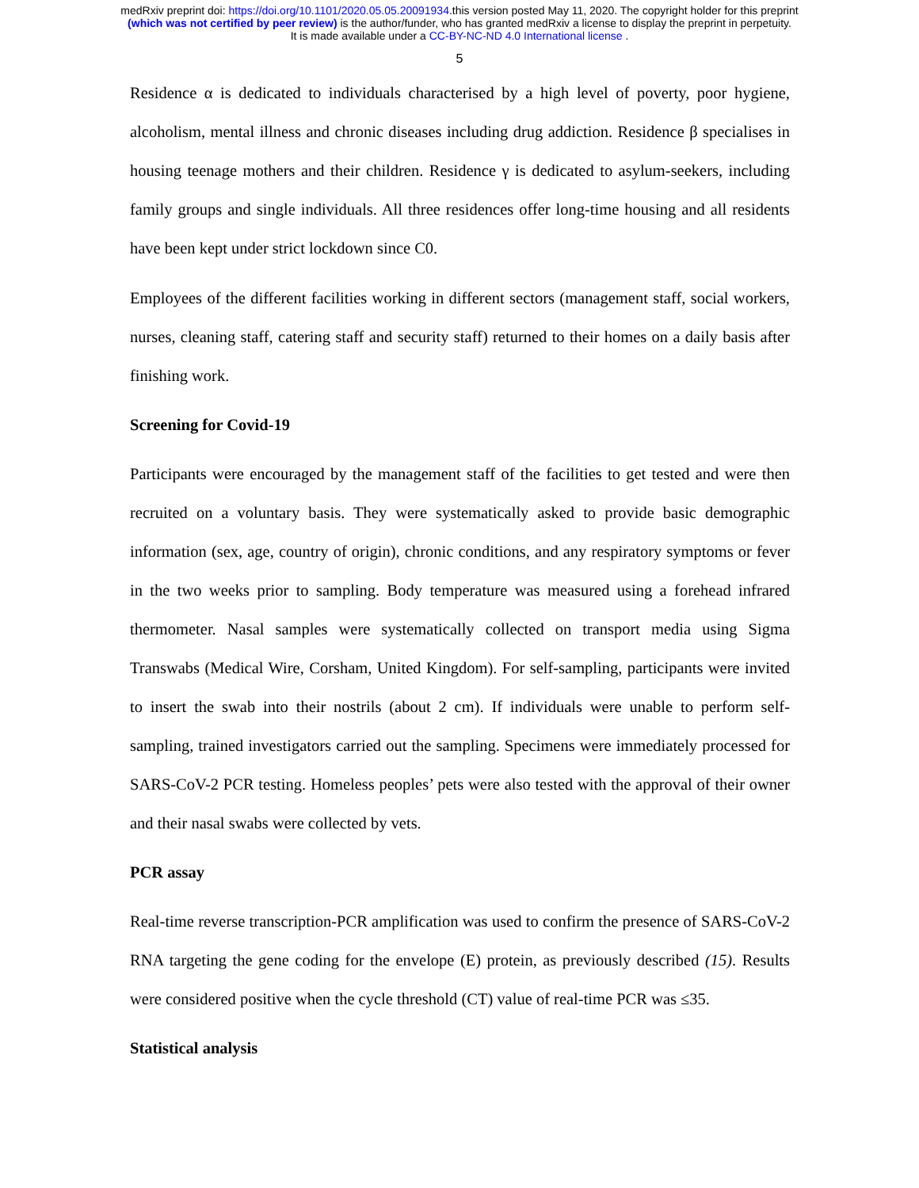medRxiv preprint doi: https://doi.org/10.1101/2020.05.05.20091934.this version posted May 11, 2020. The copyright holder for this preprint
(which was not certified by peer review) is the author/funder, who has granted medRxiv a license to display the preprint in perpetuity.
It is made available under a CC-BY-NC-ND 4.0 International license .
5
Residence α is dedicated to individuals characterised by a high level of poverty, poor hygiene, alcoholism, mental illness and chronic diseases including drug addiction. Residence β specialises in housing teenage mothers and their children. Residence γ is dedicated to asylum-seekers, including family groups and single individuals. All three residences offer long-time housing and all residents have been kept under strict lockdown since C0.
Employees of the different facilities working in different sectors (management staff, social workers, nurses, cleaning staff, catering staff and security staff) returned to their homes on a daily basis after finishing work.
Screening for Covid-19
Participants were encouraged by the management staff of the facilities to get tested and were then recruited on a voluntary basis. They were systematically asked to provide basic demographic information (sex, age, country of origin), chronic conditions, and any respiratory symptoms or fever in the two weeks prior to sampling. Body temperature was measured using a forehead infrared thermometer. Nasal samples were systematically collected on transport media using Sigma Transwabs (Medical Wire, Corsham, United Kingdom). For self-sampling, participants were invited to insert the swab into their nostrils (about 2 cm). If individuals were unable to perform self-sampling, trained investigators carried out the sampling. Specimens were immediately processed for SARS-CoV-2 PCR testing. Homeless peoples’ pets were also tested with the approval of their owner and their nasal swabs were collected by vets.
PCR assay
Real-time reverse transcription-PCR amplification was used to confirm the presence of SARS-CoV-2 RNA targeting the gene coding for the envelope (E) protein, as previously described (15). Results were considered positive when the cycle threshold (CT) value of real-time PCR was ≤35.
Statistical analysis